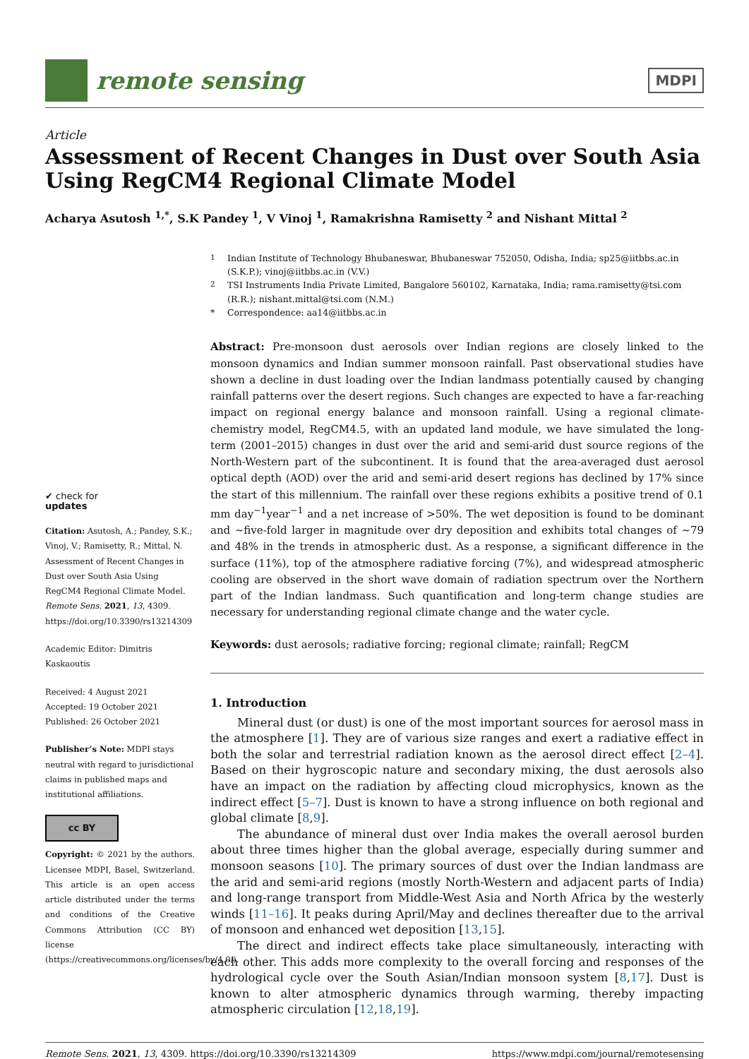remote sensing
MDPI
Article
Assessment of Recent Changes in Dust over South Asia Using RegCM4 Regional Climate Model
Acharya Asutosh <sup>1,*</sup>, S.K Pandey <sup>1</sup>, V Vinoj <sup>1</sup>, Ramakrishna Ramisetty <sup>2</sup> and Nishant Mittal <sup>2</sup>
✔ check for
updates
Citation: Asutosh, A.; Pandey, S.K.; Vinoj, V.; Ramisetty, R.; Mittal, N. Assessment of Recent Changes in Dust over South Asia Using RegCM4 Regional Climate Model. Remote Sens. 2021, 13, 4309. https://doi.org/10.3390/rs13214309
Academic Editor: Dimitris Kaskaoutis
Received: 4 August 2021
Accepted: 19 October 2021
Published: 26 October 2021
Publisher’s Note: MDPI stays neutral with regard to jurisdictional claims in published maps and institutional affiliations.
cc BY
Copyright: © 2021 by the authors. Licensee MDPI, Basel, Switzerland. This article is an open access article distributed under the terms and conditions of the Creative Commons Attribution (CC BY) license (https://creativecommons.org/licenses/by/4.0/).
<sup>1</sup> Indian Institute of Technology Bhubaneswar, Bhubaneswar 752050, Odisha, India; sp25@iitbbs.ac.in (S.K.P.); vinoj@iitbbs.ac.in (V.V.)
<sup>2</sup> TSI Instruments India Private Limited, Bangalore 560102, Karnataka, India; rama.ramisetty@tsi.com (R.R.); nishant.mittal@tsi.com (N.M.)
* Correspondence: aa14@iitbbs.ac.in
Abstract: Pre-monsoon dust aerosols over Indian regions are closely linked to the monsoon dynamics and Indian summer monsoon rainfall. Past observational studies have shown a decline in dust loading over the Indian landmass potentially caused by changing rainfall patterns over the desert regions. Such changes are expected to have a far-reaching impact on regional energy balance and monsoon rainfall. Using a regional climate-chemistry model, RegCM4.5, with an updated land module, we have simulated the long-term (2001–2015) changes in dust over the arid and semi-arid dust source regions of the North-Western part of the subcontinent. It is found that the area-averaged dust aerosol optical depth (AOD) over the arid and semi-arid desert regions has declined by 17% since the start of this millennium. The rainfall over these regions exhibits a positive trend of 0.1 mm day<sup>−1</sup>year<sup>−1</sup> and a net increase of >50%. The wet deposition is found to be dominant and ~five-fold larger in magnitude over dry deposition and exhibits total changes of ~79 and 48% in the trends in atmospheric dust. As a response, a significant difference in the surface (11%), top of the atmosphere radiative forcing (7%), and widespread atmospheric cooling are observed in the short wave domain of radiation spectrum over the Northern part of the Indian landmass. Such quantification and long-term change studies are necessary for understanding regional climate change and the water cycle.
Keywords: dust aerosols; radiative forcing; regional climate; rainfall; RegCM
1. Introduction
Mineral dust (or dust) is one of the most important sources for aerosol mass in the atmosphere [1]. They are of various size ranges and exert a radiative effect in both the solar and terrestrial radiation known as the aerosol direct effect [2–4]. Based on their hygroscopic nature and secondary mixing, the dust aerosols also have an impact on the radiation by affecting cloud microphysics, known as the indirect effect [5–7]. Dust is known to have a strong influence on both regional and global climate [8,9].
The abundance of mineral dust over India makes the overall aerosol burden about three times higher than the global average, especially during summer and monsoon seasons [10]. The primary sources of dust over the Indian landmass are the arid and semi-arid regions (mostly North-Western and adjacent parts of India) and long-range transport from Middle-West Asia and North Africa by the westerly winds [11–16]. It peaks during April/May and declines thereafter due to the arrival of monsoon and enhanced wet deposition [13,15].
The direct and indirect effects take place simultaneously, interacting with each other. This adds more complexity to the overall forcing and responses of the hydrological cycle over the South Asian/Indian monsoon system [8,17]. Dust is known to alter atmospheric dynamics through warming, thereby impacting atmospheric circulation [12,18,19].
Remote Sens. 2021, 13, 4309. https://doi.org/10.3390/rs13214309 https://www.mdpi.com/journal/remotesensing